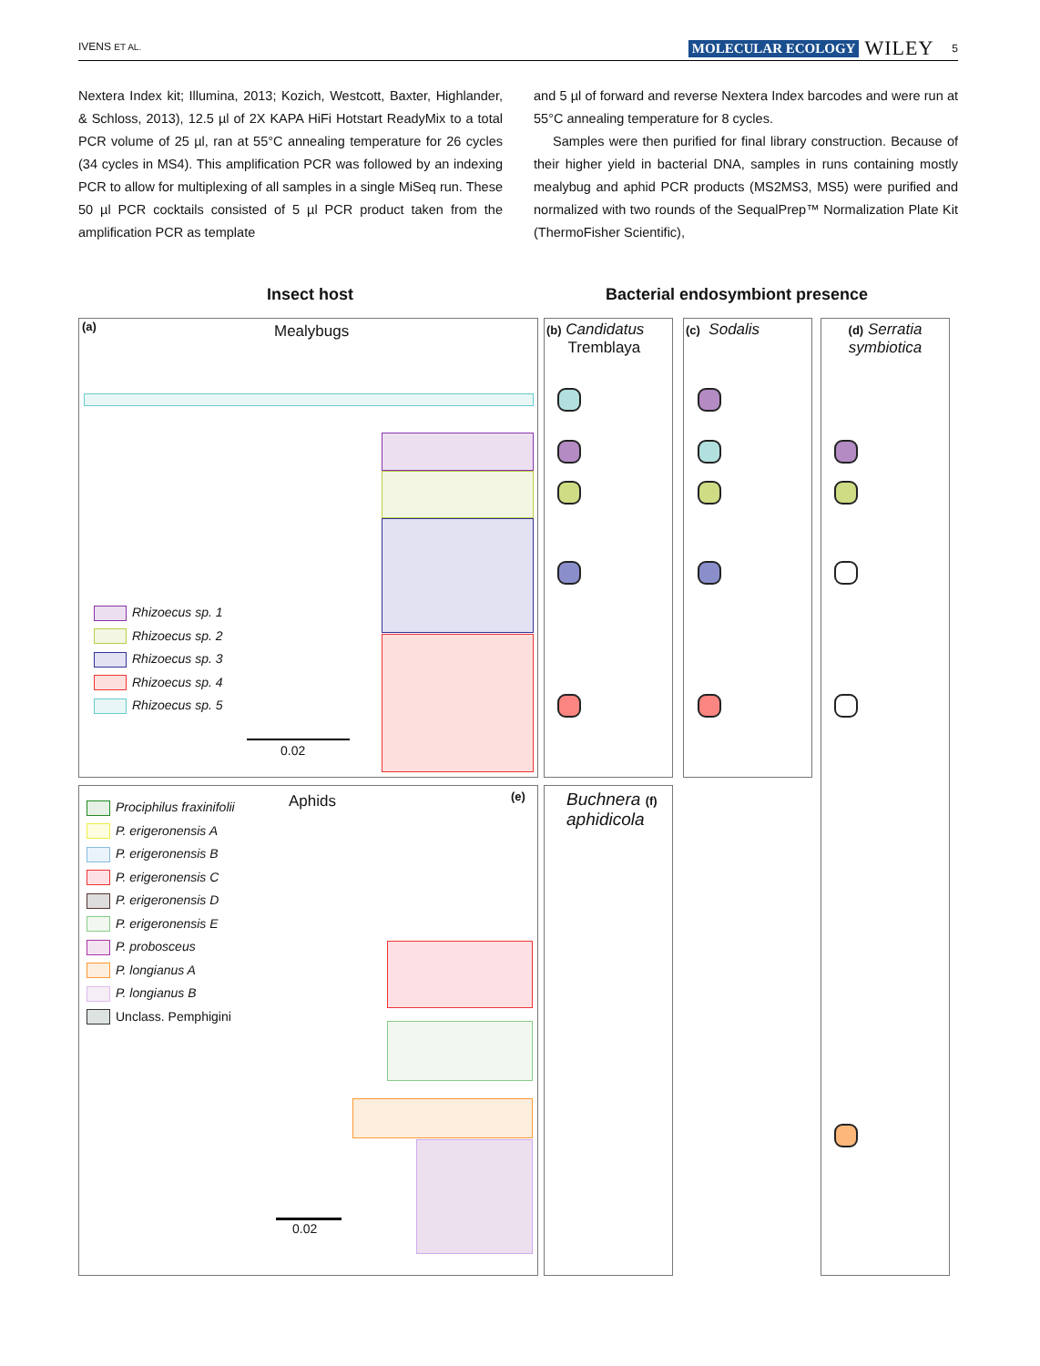IVENS ET AL. MOLECULAR ECOLOGY WILEY 5
Nextera Index kit; Illumina, 2013; Kozich, Westcott, Baxter, Highlander, & Schloss, 2013), 12.5 µl of 2X KAPA HiFi Hotstart ReadyMix to a total PCR volume of 25 µl, ran at 55°C annealing temperature for 26 cycles (34 cycles in MS4). This amplification PCR was followed by an indexing PCR to allow for multiplexing of all samples in a single MiSeq run. These 50 µl PCR cocktails consisted of 5 µl PCR product taken from the amplification PCR as template
and 5 µl of forward and reverse Nextera Index barcodes and were run at 55°C annealing temperature for 8 cycles.
Samples were then purified for final library construction. Because of their higher yield in bacterial DNA, samples in runs containing mostly mealybug and aphid PCR products (MS2MS3, MS5) were purified and normalized with two rounds of the SequalPrep™ Normalization Plate Kit (ThermoFisher Scientific),
Insect host
Bacterial endosymbiont presence
(a) Mealybugs
Rhizoecus sp. 1
Rhizoecus sp. 2
Rhizoecus sp. 3
Rhizoecus sp. 4
Rhizoecus sp. 5
0.02
(b) Candidatus
Tremblaya
(c) Sodalis
(d) Serratia
symbiotica
Aphids (e)
Prociphilus fraxinifolii
P. erigeronensis A
P. erigeronensis B
P. erigeronensis C
P. erigeronensis D
P. erigeronensis E
P. probosceus
P. longianus A
P. longianus B
Unclass. Pemphigini
0.02
Buchnera (f)
aphidicola